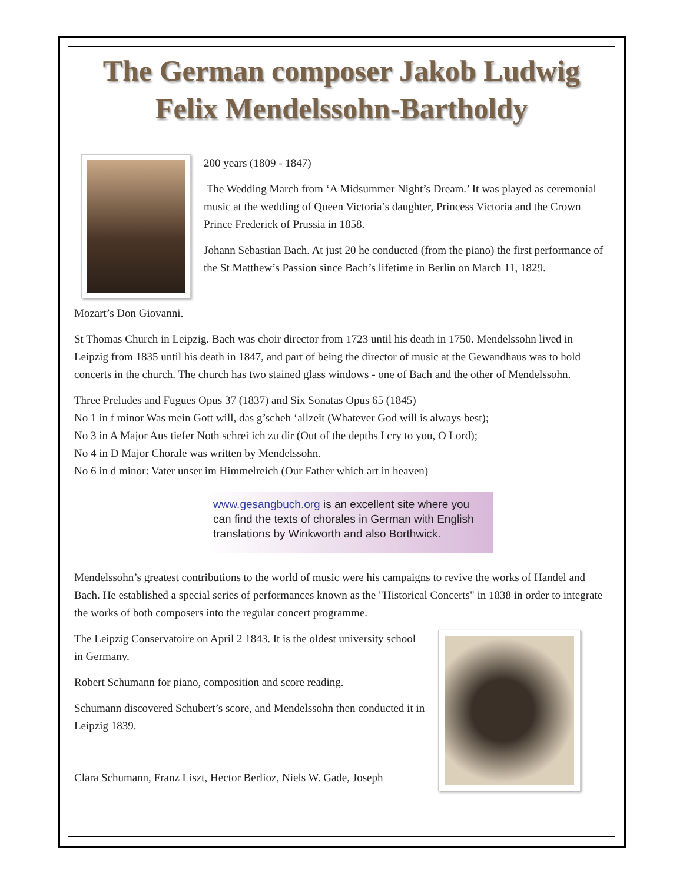The German composer Jakob Ludwig Felix Mendelssohn-Bartholdy
200 years (1809 - 1847)
The Wedding March from ‘A Midsummer Night’s Dream.’ It was played as ceremonial music at the wedding of Queen Victoria’s daughter, Princess Victoria and the Crown Prince Frederick of Prussia in 1858.
Johann Sebastian Bach. At just 20 he conducted (from the piano) the first performance of the St Matthew’s Passion since Bach’s lifetime in Berlin on March 11, 1829.
Mozart’s Don Giovanni.
St Thomas Church in Leipzig. Bach was choir director from 1723 until his death in 1750. Mendelssohn lived in Leipzig from 1835 until his death in 1847, and part of being the director of music at the Gewandhaus was to hold concerts in the church. The church has two stained glass windows - one of Bach and the other of Mendelssohn.
Three Preludes and Fugues Opus 37 (1837) and Six Sonatas Opus 65 (1845)
No 1 in f minor Was mein Gott will, das g’scheh ‘allzeit (Whatever God will is always best);
No 3 in A Major Aus tiefer Noth schrei ich zu dir (Out of the depths I cry to you, O Lord);
No 4 in D Major Chorale was written by Mendelssohn.
No 6 in d minor: Vater unser im Himmelreich (Our Father which art in heaven)
www.gesangbuch.org is an excellent site where you can find the texts of chorales in German with English translations by Winkworth and also Borthwick.
Mendelssohn’s greatest contributions to the world of music were his campaigns to revive the works of Handel and Bach. He established a special series of performances known as the "Historical Concerts" in 1838 in order to integrate the works of both composers into the regular concert programme.
The Leipzig Conservatoire on April 2 1843. It is the oldest university school in Germany.
Robert Schumann for piano, composition and score reading.
Schumann discovered Schubert’s score, and Mendelssohn then conducted it in Leipzig 1839.
Clara Schumann, Franz Liszt, Hector Berlioz, Niels W. Gade, Joseph